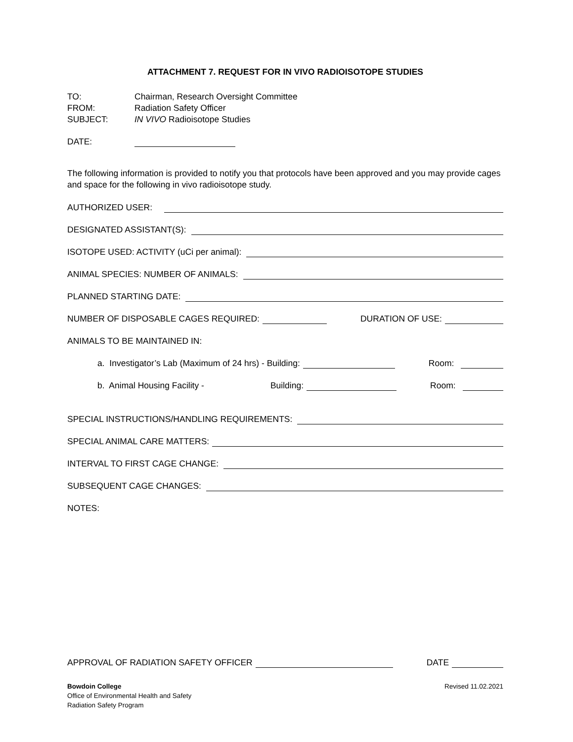ATTACHMENT 7. REQUEST FOR IN VIVO RADIOISOTOPE STUDIES
TO: Chairman, Research Oversight Committee
FROM: Radiation Safety Officer
SUBJECT: IN VIVO Radioisotope Studies
DATE:
The following information is provided to notify you that protocols have been approved and you may provide cages and space for the following in vivo radioisotope study.
AUTHORIZED USER:
DESIGNATED ASSISTANT(S):
ISOTOPE USED: ACTIVITY (uCi per animal):
ANIMAL SPECIES: NUMBER OF ANIMALS:
PLANNED STARTING DATE:
NUMBER OF DISPOSABLE CAGES REQUIRED: DURATION OF USE:
ANIMALS TO BE MAINTAINED IN:
a. Investigator’s Lab (Maximum of 24 hrs) - Building: Room:
b. Animal Housing Facility - Building: Room:
SPECIAL INSTRUCTIONS/HANDLING REQUIREMENTS:
SPECIAL ANIMAL CARE MATTERS:
INTERVAL TO FIRST CAGE CHANGE:
SUBSEQUENT CAGE CHANGES:
NOTES:
APPROVAL OF RADIATION SAFETY OFFICER DATE
Bowdoin College
Office of Environmental Health and Safety
Radiation Safety Program
Revised 11.02.2021